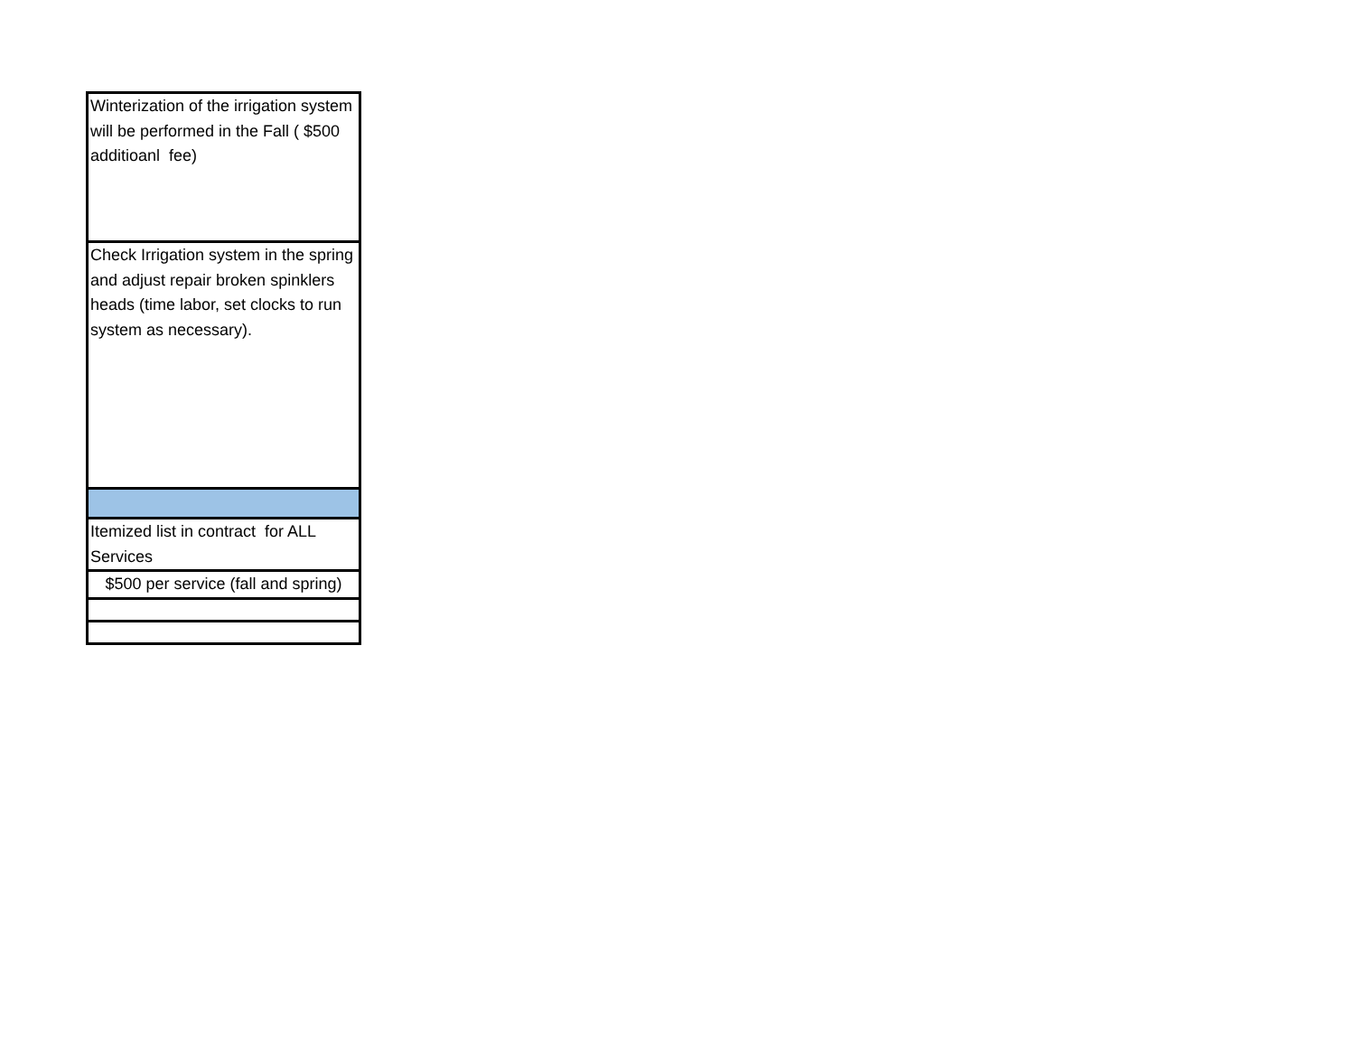| Winterization of the irrigation system will be performed in the Fall ( $500 additioanl fee) |
| Check Irrigation system in the spring and adjust repair broken spinklers heads (time labor, set clocks to run system as necessary). |
| Itemized list in contract for ALL Services |
| $500 per service (fall and spring) |